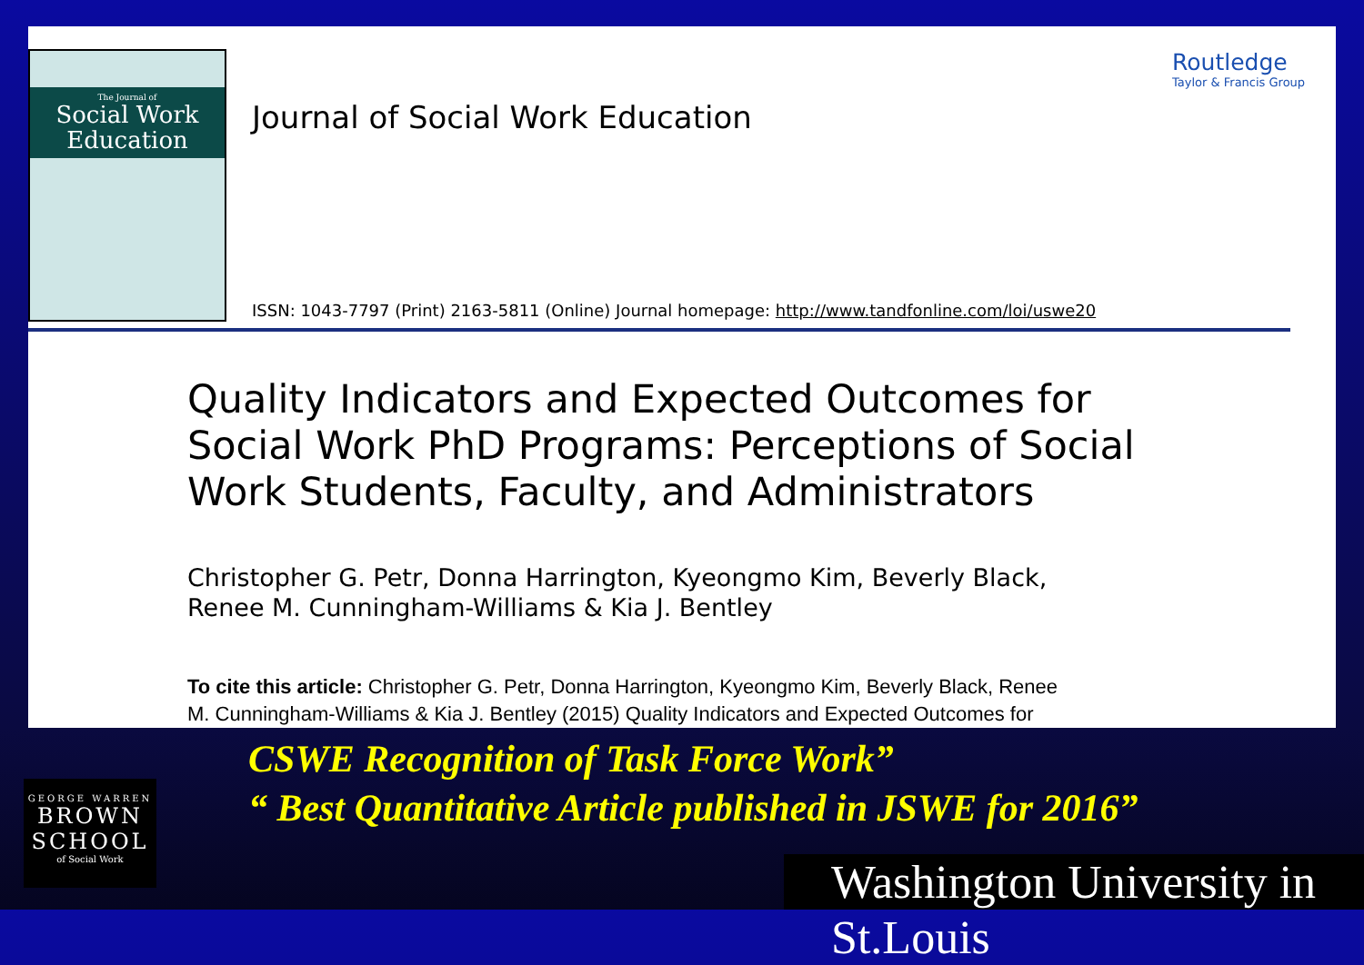The Journal of
Social Work Education
Journal of Social Work Education
Routledge
Taylor & Francis Group
ISSN: 1043-7797 (Print) 2163-5811 (Online) Journal homepage: http://www.tandfonline.com/loi/uswe20
Quality Indicators and Expected Outcomes for Social Work PhD Programs: Perceptions of Social Work Students, Faculty, and Administrators
Christopher G. Petr, Donna Harrington, Kyeongmo Kim, Beverly Black,
Renee M. Cunningham-Williams & Kia J. Bentley
To cite this article: Christopher G. Petr, Donna Harrington, Kyeongmo Kim, Beverly Black, Renee
M. Cunningham-Williams & Kia J. Bentley (2015) Quality Indicators and Expected Outcomes for
CSWE Recognition of Task Force Work”
“ Best Quantitative Article published in JSWE for 2016”
GEORGE WARREN
BROWN
SCHOOL
of Social Work
Washington University in St.Louis